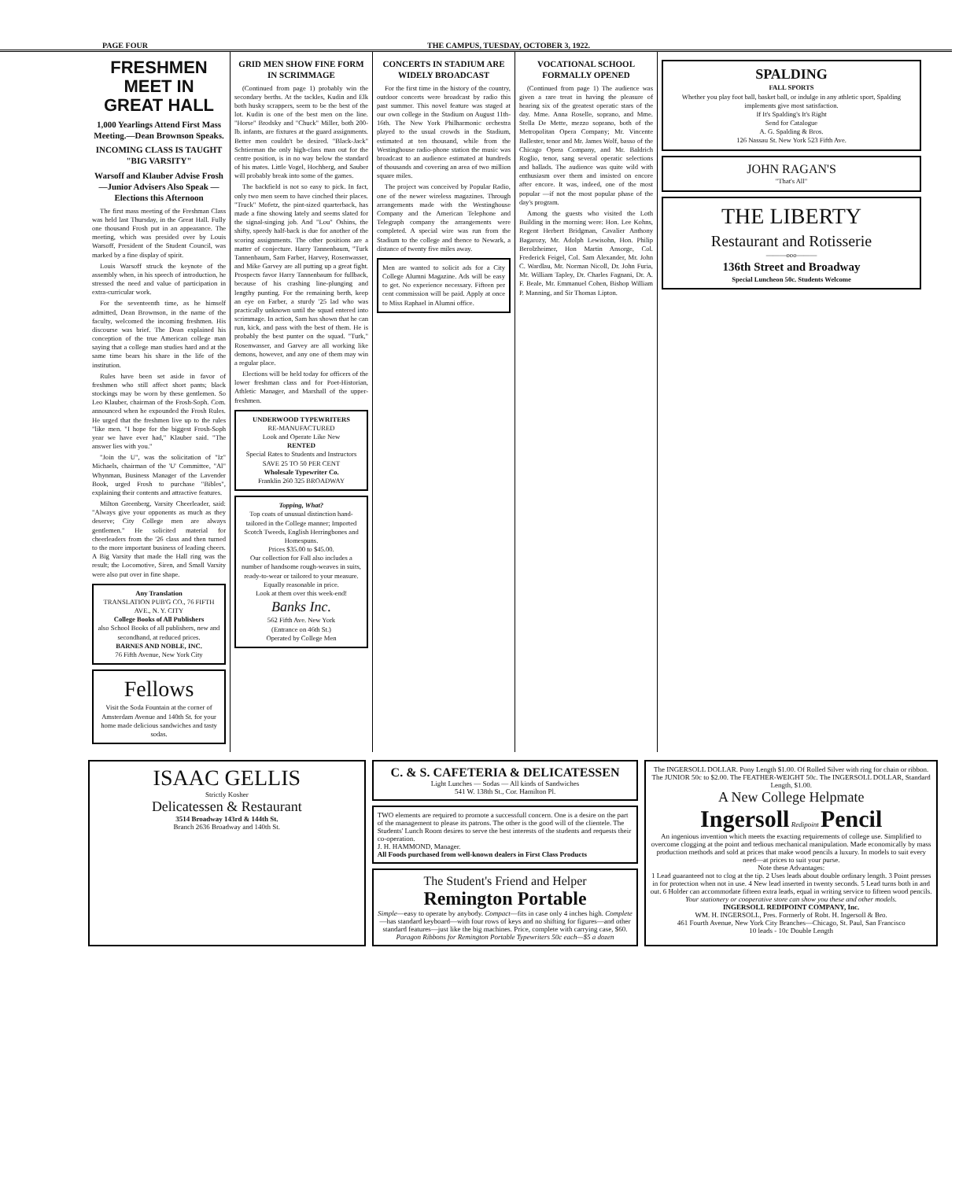PAGE FOUR THE CAMPUS, TUESDAY, OCTOBER 3, 1922.
FRESHMEN MEET IN GREAT HALL
1,000 Yearlings Attend First Mass Meeting.—Dean Brownson Speaks.
INCOMING CLASS IS TAUGHT "BIG VARSITY"
Warsoff and Klauber Advise Frosh —Junior Advisers Also Speak —Elections this Afternoon
The first mass meeting of the Freshman Class was held last Thursday, in the Great Hall. Fully one thousand Frosh put in an appearance. The meeting, which was presided over by Louis Warsoff, President of the Student Council, was marked by a fine display of spirit.
Louis Warsoff struck the keynote of the assembly when, in his speech of introduction, he stressed the need and value of participation in extra-curricular work.
For the seventeenth time, as he himself admitted, Dean Brownson, in the name of the faculty, welcomed the incoming freshmen. His discourse was brief. The Dean explained his conception of the true American college man saying that a college man studies hard and at the same time bears his share in the life of the institution.
Rules have been set aside in favor of freshmen who still affect short pants; black stockings may be worn by these gentlemen. So Leo Klauber, chairman of the Frosh-Soph. Com. announced when he expounded the Frosh Rules. He urged that the freshmen live up to the rules "like men. "I hope for the biggest Frosh-Soph year we have ever had," Klauber said. "The answer lies with you."
"Join the U", was the solicitation of "Iz" Michaels, chairman of the 'U' Committee, "Al" Whynman, Business Manager of the Lavender Book, urged Frosh to purchase "Bibles", explaining their contents and attractive features.
Milton Greenberg, Varsity Cheerleader, said: "Always give your opponents as much as they deserve; City College men are always gentlemen." He solicited material for cheerleaders from the '26 class and then turned to the more important business of leading cheers. A Big Varsity that made the Hall ring was the result; the Locomotive, Siren, and Small Varsity were also put over in fine shape.
Any Translation
TRANSLATION PUB'G CO., 76 FIFTH AVE., N. Y. CITY
College Books of All Publishers
also School Books of all publishers, new and secondhand, at reduced prices.
BARNES AND NOBLE, INC.
76 Fifth Avenue, New York City
Fellows
Visit the Soda Fountain at the corner of Amsterdam Avenue and 140th St. for your home made delicious sandwiches and tasty sodas.
GRID MEN SHOW FINE FORM IN SCRIMMAGE
(Continued from page 1) probably win the secondary berths. At the tackles, Kudin and Elk both husky scrappers, seem to be the best of the lot. Kudin is one of the best men on the line. "Horse" Brodsky and "Chuck" Miller, both 200-lb. infants, are fixtures at the guard assignments. Better men couldn't be desired. "Black-Jack" Schtierman the only high-class man out for the centre position, is in no way below the standard of his mates. Little Vogel, Hochberg, and Sauber will probably break into some of the games.
The backfield is not so easy to pick. In fact, only two men seem to have cinched their places. "Truck" Mofetz, the pint-sized quarterback, has made a fine showing lately and seems slated for the signal-singing job. And "Lou" Oshins, the shifty, speedy half-back is due for another of the scoring assignments. The other positions are a matter of conjecture. Harry Tannenbaum, "Turk Tannenbaum, Sam Farber, Harvey, Rosenwasser, and Mike Garvey are all putting up a great fight. Prospects favor Harry Tannenbaum for fullback, because of his crashing line-plunging and lengthy punting. For the remaining berth, keep an eye on Farber, a sturdy '25 lad who was practically unknown until the squad entered into scrimmage. In action, Sam has shown that he can run, kick, and pass with the best of them. He is probably the best punter on the squad. "Turk," Rosenwasser, and Garvey are all working like demons, however, and any one of them may win a regular place.
Elections will be held today for officers of the lower freshman class and for Poet-Historian, Athletic Manager, and Marshall of the upper-freshmen.
UNDERWOOD TYPEWRITERS
RE-MANUFACTURED
Look and Operate Like New
RENTED
Special Rates to Students and Instructors
SAVE 25 TO 50 PER CENT
Wholesale Typewriter Co.
Franklin 260 325 BROADWAY
Topping, What?
Top coats of unusual distinction hand-tailored in the College manner; Imported Scotch Tweeds, English Herringbones and Homespuns.
Prices $35.00 to $45.00.
Our collection for Fall also includes a number of handsome rough-weaves in suits, ready-to-wear or tailored to your measure. Equally reasonable in price.
Look at them over this week-end!
Banks Inc.
562 Fifth Ave. New York
(Entrance on 46th St.)
Operated by College Men
CONCERTS IN STADIUM ARE WIDELY BROADCAST
For the first time in the history of the country, outdoor concerts were broadcast by radio this past summer. This novel feature was staged at our own college in the Stadium on August 11th-16th. The New York Philharmonic orchestra played to the usual crowds in the Stadium, estimated at ten thousand, while from the Westinghouse radio-phone station the music was broadcast to an audience estimated at hundreds of thousands and covering an area of two million square miles.
The project was conceived by Popular Radio, one of the newer wireless magazines. Through arrangements made with the Westinghouse Company and the American Telephone and Telegraph company the arrangements were completed. A special wire was run from the Stadium to the college and thence to Newark, a distance of twenty five miles away.
Men are wanted to solicit ads for a City College Alumni Magazine. Ads will be easy to get. No experience necessary. Fifteen per cent commission will be paid. Apply at once to Miss Raphael in Alumni office.
VOCATIONAL SCHOOL FORMALLY OPENED
(Continued from page 1) The audience was given a rare treat in having the pleasure of hearing six of the greatest operatic stars of the day. Mme. Anna Roselle, soprano, and Mme. Stella De Mette, mezzo soprano, both of the Metropolitan Opera Company; Mr. Vincente Ballester, tenor and Mr. James Wolf, basso of the Chicago Opera Company, and Mr. Baldrich Roglio, tenor, sang several operatic selections and ballads. The audience was quite wild with enthusiasm over them and insisted on encore after encore. It was, indeed, one of the most popular —if not the most popular phase of the day's program.
Among the guests who visited the Loth Building in the morning were: Hon. Lee Kohns, Regent Herbert Bridgman, Cavalier Anthony Bagarozy, Mr. Adolph Lewisohn, Hon. Philip Berolzheimer, Hon Martin Ansorge, Col. Frederick Feigel, Col. Sam Alexander, Mr. John C. Wardlau, Mr. Norman Nicoll, Dr. John Furia, Mr. William Tapley, Dr. Charles Fagnani, Dr. A. F. Beale, Mr. Emmanuel Cohen, Bishop William P. Manning, and Sir Thomas Lipton.
SPALDING
FALL SPORTS
Whether you play foot ball, basket ball, or indulge in any athletic sport, Spalding implements give most satisfaction.
If It's Spalding's It's Right
Send for Catalogue
A. G. Spalding & Bros.
126 Nassau St. New York 523 Fifth Ave.
JOHN RAGAN'S
"That's All"
THE LIBERTY
Restaurant and Rotisserie
———ooo———
136th Street and Broadway
Special Luncheon 50c. Students Welcome
ISAAC GELLIS
Strictly Kosher
Delicatessen & Restaurant
3514 Broadway 143rd & 144th St.
Branch 2636 Broadway and 140th St.
C. & S. CAFETERIA & DELICATESSEN
Light Lunches — Sodas — All kinds of Sandwiches
541 W. 138th St., Cor. Hamilton Pl.
TWO elements are required to promote a successfull concern. One is a desire on the part of the management to please its patrons. The other is the good will of the clientele. The Students' Lunch Room desires to serve the best interests of the students and requests their co-operation.
J. H. HAMMOND, Manager.
All Foods purchased from well-known dealers in First Class Products
The Student's Friend and Helper
Remington Portable
Simple—easy to operate by anybody. Compact—fits in case only 4 inches high. Complete—has standard keyboard—with four rows of keys and no shifting for figures—and other standard features—just like the big machines. Price, complete with carrying case, $60.
Paragon Ribbons for Remington Portable Typewriters 50c each—$5 a dozen
The INGERSOLL DOLLAR. Pony Length $1.00. Of Rolled Silver with ring for chain or ribbon. The JUNIOR 50c to $2.00. The FEATHER-WEIGHT 50c. The INGERSOLL DOLLAR, Standard Length, $1.00.
A New College Helpmate
Ingersoll Redipoint Pencil
An ingenious invention which meets the exacting requirements of college use. Simplified to overcome clogging at the point and tedious mechanical manipulation. Made economically by mass production methods and sold at prices that make wood pencils a luxury. In models to suit every need—at prices to suit your purse.
Note these Advantages:
1 Lead guaranteed not to clog at the tip. 2 Uses leads about double ordinary length. 3 Point presses in for protection when not in use. 4 New lead inserted in twenty seconds. 5 Lead turns both in and out. 6 Holder can accommodate fifteen extra leads, equal in writing service to fifteen wood pencils.
Your stationery or cooperative store can show you these and other models.
INGERSOLL REDIPOINT COMPANY, Inc.
WM. H. INGERSOLL, Pres. Formerly of Robt. H. Ingersoll & Bro.
461 Fourth Avenue, New York City Branches—Chicago, St. Paul, San Francisco
10 leads - 10c Double Length